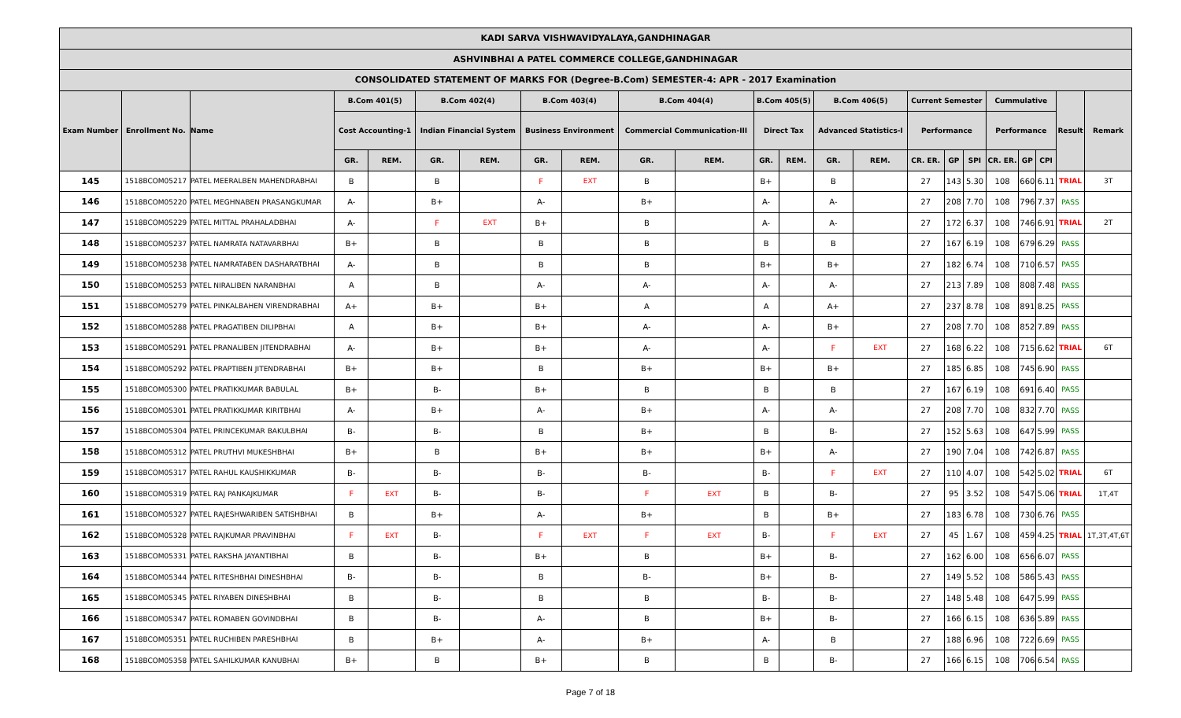| KADI SARVA VISHWAVIDYALAYA,GANDHINAGAR | | | | | | | | | | | | | | | | | | | | | | |
| --- | --- | --- | --- | --- | --- | --- | --- | --- | --- | --- | --- | --- | --- | --- | --- | --- | --- | --- | --- | --- | --- | --- |
| ASHVINBHAI A PATEL COMMERCE COLLEGE,GANDHINAGAR | | | | | | | | | | | | | | | | | | | | | | |
| CONSOLIDATED STATEMENT OF MARKS FOR (Degree-B.Com) SEMESTER-4: APR - 2017 Examination | | | | | | | | | | | | | | | | | | | | | | |
| Exam Number | Enrollment No. | Name | B.Com 401(5) | | B.Com 402(4) | | B.Com 403(4) | | B.Com 404(4) | | B.Com 405(5) | | B.Com 406(5) | | Current Semester | | | Cummulative | | | Result | Remark |
| | | | Cost Accounting-1 | | Indian Financial System | | Business Environment | | Commercial Communication-III | | Direct Tax | | Advanced Statistics-I | | Performance | | | Performance | | | | |
| | | | GR. | REM. | GR. | REM. | GR. | REM. | GR. | REM. | GR. | REM. | GR. | REM. | CR. ER. | GP | SPI | CR. ER. | GP | CPI | | |
| 145 | 1518BCOM05217 | PATEL MEERALBEN MAHENDRABHAI | B | | B | | F | EXT | B | | B+ | | B | | 27 | 143 | 5.30 | 108 | 660 | 6.11 | TRIAL | 3T |
| 146 | 1518BCOM05220 | PATEL MEGHNABEN PRASANGKUMAR | A- | | B+ | | A- | | B+ | | A- | | A- | | 27 | 208 | 7.70 | 108 | 796 | 7.37 | PASS | |
| 147 | 1518BCOM05229 | PATEL MITTAL PRAHALADBHAI | A- | | F | EXT | B+ | | B | | A- | | A- | | 27 | 172 | 6.37 | 108 | 746 | 6.91 | TRIAL | 2T |
| 148 | 1518BCOM05237 | PATEL NAMRATA NATAVARBHAI | B+ | | B | | B | | B | | B | | B | | 27 | 167 | 6.19 | 108 | 679 | 6.29 | PASS | |
| 149 | 1518BCOM05238 | PATEL NAMRATABEN DASHARATBHAI | A- | | B | | B | | B | | B+ | | B+ | | 27 | 182 | 6.74 | 108 | 710 | 6.57 | PASS | |
| 150 | 1518BCOM05253 | PATEL NIRALIBEN NARANBHAI | A | | B | | A- | | A- | | A- | | A- | | 27 | 213 | 7.89 | 108 | 808 | 7.48 | PASS | |
| 151 | 1518BCOM05279 | PATEL PINKALBAHEN VIRENDRABHAI | A+ | | B+ | | B+ | | A | | A | | A+ | | 27 | 237 | 8.78 | 108 | 891 | 8.25 | PASS | |
| 152 | 1518BCOM05288 | PATEL PRAGATIBEN DILIPBHAI | A | | B+ | | B+ | | A- | | A- | | B+ | | 27 | 208 | 7.70 | 108 | 852 | 7.89 | PASS | |
| 153 | 1518BCOM05291 | PATEL PRANALIBEN JITENDRABHAI | A- | | B+ | | B+ | | A- | | A- | | F | EXT | 27 | 168 | 6.22 | 108 | 715 | 6.62 | TRIAL | 6T |
| 154 | 1518BCOM05292 | PATEL PRAPTIBEN JITENDRABHAI | B+ | | B+ | | B | | B+ | | B+ | | B+ | | 27 | 185 | 6.85 | 108 | 745 | 6.90 | PASS | |
| 155 | 1518BCOM05300 | PATEL PRATIKKUMAR BABULAL | B+ | | B- | | B+ | | B | | B | | B | | 27 | 167 | 6.19 | 108 | 691 | 6.40 | PASS | |
| 156 | 1518BCOM05301 | PATEL PRATIKKUMAR KIRITBHAI | A- | | B+ | | A- | | B+ | | A- | | A- | | 27 | 208 | 7.70 | 108 | 832 | 7.70 | PASS | |
| 157 | 1518BCOM05304 | PATEL PRINCEKUMAR BAKULBHAI | B- | | B- | | B | | B+ | | B | | B- | | 27 | 152 | 5.63 | 108 | 647 | 5.99 | PASS | |
| 158 | 1518BCOM05312 | PATEL PRUTHVI MUKESHBHAI | B+ | | B | | B+ | | B+ | | B+ | | A- | | 27 | 190 | 7.04 | 108 | 742 | 6.87 | PASS | |
| 159 | 1518BCOM05317 | PATEL RAHUL KAUSHIKKUMAR | B- | | B- | | B- | | B- | | B- | | F | EXT | 27 | 110 | 4.07 | 108 | 542 | 5.02 | TRIAL | 6T |
| 160 | 1518BCOM05319 | PATEL RAJ PANKAJKUMAR | F | EXT | B- | | B- | | F | EXT | B | | B- | | 27 | 95 | 3.52 | 108 | 547 | 5.06 | TRIAL | 1T,4T |
| 161 | 1518BCOM05327 | PATEL RAJESHWARIBEN SATISHBHAI | B | | B+ | | A- | | B+ | | B | | B+ | | 27 | 183 | 6.78 | 108 | 730 | 6.76 | PASS | |
| 162 | 1518BCOM05328 | PATEL RAJKUMAR PRAVINBHAI | F | EXT | B- | | F | EXT | F | EXT | B- | | F | EXT | 27 | 45 | 1.67 | 108 | 459 | 4.25 | TRIAL | 1T,3T,4T,6T |
| 163 | 1518BCOM05331 | PATEL RAKSHA JAYANTIBHAI | B | | B- | | B+ | | B | | B+ | | B- | | 27 | 162 | 6.00 | 108 | 656 | 6.07 | PASS | |
| 164 | 1518BCOM05344 | PATEL RITESHBHAI DINESHBHAI | B- | | B- | | B | | B- | | B+ | | B- | | 27 | 149 | 5.52 | 108 | 586 | 5.43 | PASS | |
| 165 | 1518BCOM05345 | PATEL RIYABEN DINESHBHAI | B | | B- | | B | | B | | B- | | B- | | 27 | 148 | 5.48 | 108 | 647 | 5.99 | PASS | |
| 166 | 1518BCOM05347 | PATEL ROMABEN GOVINDBHAI | B | | B- | | A- | | B | | B+ | | B- | | 27 | 166 | 6.15 | 108 | 636 | 5.89 | PASS | |
| 167 | 1518BCOM05351 | PATEL RUCHIBEN PARESHBHAI | B | | B+ | | A- | | B+ | | A- | | B | | 27 | 188 | 6.96 | 108 | 722 | 6.69 | PASS | |
| 168 | 1518BCOM05358 | PATEL SAHILKUMAR KANUBHAI | B+ | | B | | B+ | | B | | B | | B- | | 27 | 166 | 6.15 | 108 | 706 | 6.54 | PASS | |
Page 7 of 18